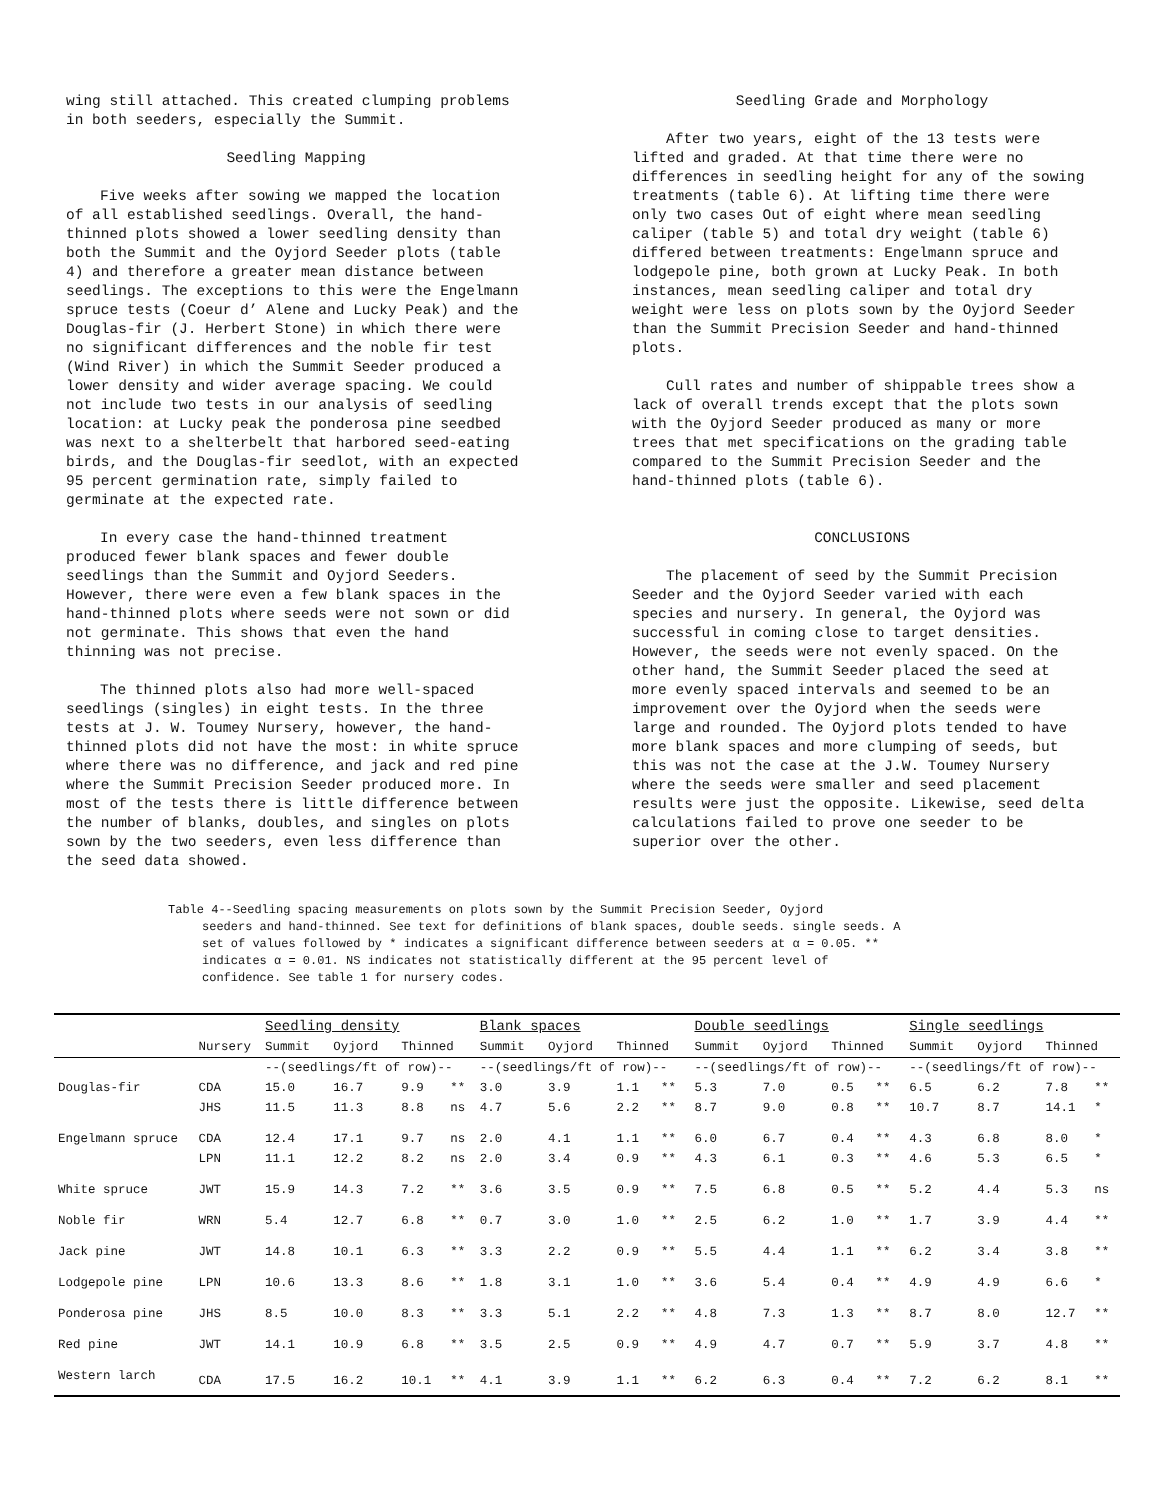wing still attached. This created clumping problems in both seeders, especially the Summit.
Seedling Mapping
Five weeks after sowing we mapped the location of all established seedlings. Overall, the hand-thinned plots showed a lower seedling density than both the Summit and the Oyjord Seeder plots (table 4) and therefore a greater mean distance between seedlings. The exceptions to this were the Engelmann spruce tests (Coeur d’ Alene and Lucky Peak) and the Douglas-fir (J. Herbert Stone) in which there were no significant differences and the noble fir test (Wind River) in which the Summit Seeder produced a lower density and wider average spacing. We could not include two tests in our analysis of seedling location: at Lucky peak the ponderosa pine seedbed was next to a shelterbelt that harbored seed-eating birds, and the Douglas-fir seedlot, with an expected 95 percent germination rate, simply failed to germinate at the expected rate.
In every case the hand-thinned treatment produced fewer blank spaces and fewer double seedlings than the Summit and Oyjord Seeders. However, there were even a few blank spaces in the hand-thinned plots where seeds were not sown or did not germinate. This shows that even the hand thinning was not precise.
The thinned plots also had more well-spaced seedlings (singles) in eight tests. In the three tests at J. W. Toumey Nursery, however, the hand-thinned plots did not have the most: in white spruce where there was no difference, and jack and red pine where the Summit Precision Seeder produced more. In most of the tests there is little difference between the number of blanks, doubles, and singles on plots sown by the two seeders, even less difference than the seed data showed.
Seedling Grade and Morphology
After two years, eight of the 13 tests were lifted and graded. At that time there were no differences in seedling height for any of the sowing treatments (table 6). At lifting time there were only two cases Out of eight where mean seedling caliper (table 5) and total dry weight (table 6) differed between treatments: Engelmann spruce and lodgepole pine, both grown at Lucky Peak. In both instances, mean seedling caliper and total dry weight were less on plots sown by the Oyjord Seeder than the Summit Precision Seeder and hand-thinned plots.
Cull rates and number of shippable trees show a lack of overall trends except that the plots sown with the Oyjord Seeder produced as many or more trees that met specifications on the grading table compared to the Summit Precision Seeder and the hand-thinned plots (table 6).
CONCLUSIONS
The placement of seed by the Summit Precision Seeder and the Oyjord Seeder varied with each species and nursery. In general, the Oyjord was successful in coming close to target densities. However, the seeds were not evenly spaced. On the other hand, the Summit Seeder placed the seed at more evenly spaced intervals and seemed to be an improvement over the Oyjord when the seeds were large and rounded. The Oyjord plots tended to have more blank spaces and more clumping of seeds, but this was not the case at the J.W. Toumey Nursery where the seeds were smaller and seed placement results were just the opposite. Likewise, seed delta calculations failed to prove one seeder to be superior over the other.
Table 4--Seedling spacing measurements on plots sown by the Summit Precision Seeder, Oyjord
seeders and hand-thinned. See text for definitions of blank spaces, double seeds. single seeds. A set of values followed by * indicates a significant difference between seeders at α = 0.05. ** indicates α = 0.01. NS indicates not statistically different at the 95 percent level of confidence. See table 1 for nursery codes.
| | | Seedling density | | | | Blank spaces | | | | Double seedlings | | | | Single seedlings | | | |
| --- | --- | --- | --- | --- | --- | --- | --- | --- | --- | --- | --- | --- | --- | --- | --- | --- | --- |
| | Nursery | Summit | Oyjord | Thinned | | Summit | Oyjord | Thinned | | Summit | Oyjord | Thinned | | Summit | Oyjord | Thinned | |
| | | --(seedlings/ft of row)-- | | | | --(seedlings/ft of row)-- | | | | --(seedlings/ft of row)-- | | | | --(seedlings/ft of row)-- | | | |
| Douglas-fir | CDA | 15.0 | 16.7 | 9.9 | ** | 3.0 | 3.9 | 1.1 | ** | 5.3 | 7.0 | 0.5 | ** | 6.5 | 6.2 | 7.8 | ** |
| | JHS | 11.5 | 11.3 | 8.8 | ns | 4.7 | 5.6 | 2.2 | ** | 8.7 | 9.0 | 0.8 | ** | 10.7 | 8.7 | 14.1 | * |
| Engelmann spruce | CDA | 12.4 | 17.1 | 9.7 | ns | 2.0 | 4.1 | 1.1 | ** | 6.0 | 6.7 | 0.4 | ** | 4.3 | 6.8 | 8.0 | * |
| | LPN | 11.1 | 12.2 | 8.2 | ns | 2.0 | 3.4 | 0.9 | ** | 4.3 | 6.1 | 0.3 | ** | 4.6 | 5.3 | 6.5 | * |
| White spruce | JWT | 15.9 | 14.3 | 7.2 | ** | 3.6 | 3.5 | 0.9 | ** | 7.5 | 6.8 | 0.5 | ** | 5.2 | 4.4 | 5.3 | ns |
| Noble fir | WRN | 5.4 | 12.7 | 6.8 | ** | 0.7 | 3.0 | 1.0 | ** | 2.5 | 6.2 | 1.0 | ** | 1.7 | 3.9 | 4.4 | ** |
| Jack pine | JWT | 14.8 | 10.1 | 6.3 | ** | 3.3 | 2.2 | 0.9 | ** | 5.5 | 4.4 | 1.1 | ** | 6.2 | 3.4 | 3.8 | ** |
| Lodgepole pine | LPN | 10.6 | 13.3 | 8.6 | ** | 1.8 | 3.1 | 1.0 | ** | 3.6 | 5.4 | 0.4 | ** | 4.9 | 4.9 | 6.6 | * |
| Ponderosa pine | JHS | 8.5 | 10.0 | 8.3 | ** | 3.3 | 5.1 | 2.2 | ** | 4.8 | 7.3 | 1.3 | ** | 8.7 | 8.0 | 12.7 | ** |
| Red pine | JWT | 14.1 | 10.9 | 6.8 | ** | 3.5 | 2.5 | 0.9 | ** | 4.9 | 4.7 | 0.7 | ** | 5.9 | 3.7 | 4.8 | ** |
| Western larch | CDA | 17.5 | 16.2 | 10.1 | ** | 4.1 | 3.9 | 1.1 | ** | 6.2 | 6.3 | 0.4 | ** | 7.2 | 6.2 | 8.1 | ** |